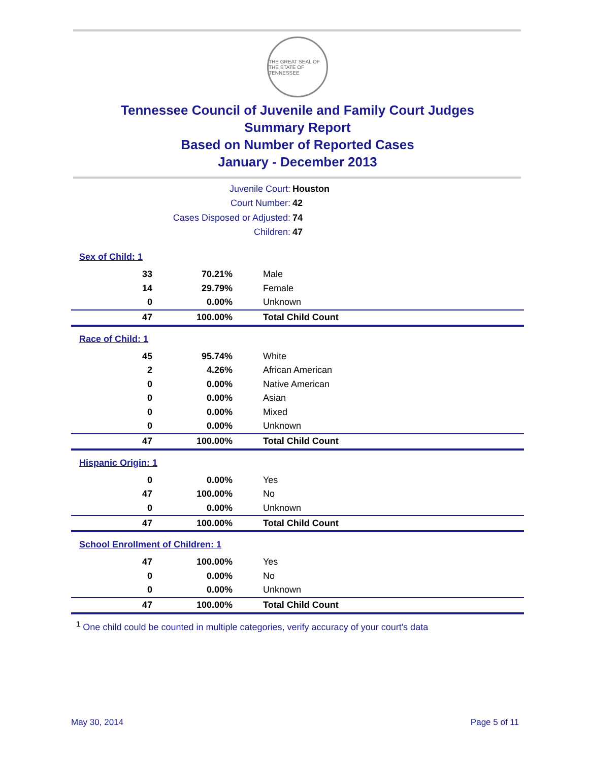THE GREAT SEAL OF THE STATE OF TENNESSEE
Tennessee Council of Juvenile and Family Court Judges
Summary Report
Based on Number of Reported Cases
January - December 2013
Juvenile Court: Houston
Court Number: 42
Cases Disposed or Adjusted: 74
Children: 47
Sex of Child: 1
| 33 | 70.21% | Male |
| 14 | 29.79% | Female |
| 0 | 0.00% | Unknown |
| 47 | 100.00% | Total Child Count |
Race of Child: 1
| 45 | 95.74% | White |
| 2 | 4.26% | African American |
| 0 | 0.00% | Native American |
| 0 | 0.00% | Asian |
| 0 | 0.00% | Mixed |
| 0 | 0.00% | Unknown |
| 47 | 100.00% | Total Child Count |
Hispanic Origin: 1
| 0 | 0.00% | Yes |
| 47 | 100.00% | No |
| 0 | 0.00% | Unknown |
| 47 | 100.00% | Total Child Count |
School Enrollment of Children: 1
| 47 | 100.00% | Yes |
| 0 | 0.00% | No |
| 0 | 0.00% | Unknown |
| 47 | 100.00% | Total Child Count |
<sup>1</sup> One child could be counted in multiple categories, verify accuracy of your court's data
May 30, 2014 Page 5 of 11